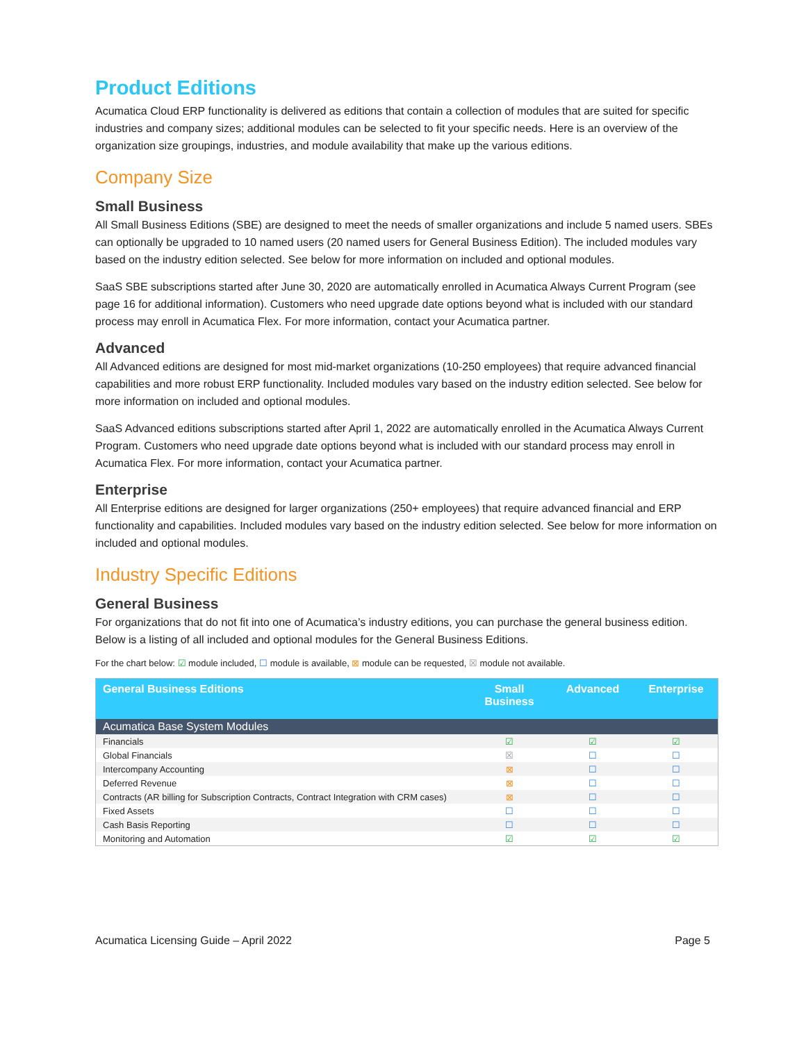Product Editions
Acumatica Cloud ERP functionality is delivered as editions that contain a collection of modules that are suited for specific industries and company sizes; additional modules can be selected to fit your specific needs. Here is an overview of the organization size groupings, industries, and module availability that make up the various editions.
Company Size
Small Business
All Small Business Editions (SBE) are designed to meet the needs of smaller organizations and include 5 named users. SBEs can optionally be upgraded to 10 named users (20 named users for General Business Edition). The included modules vary based on the industry edition selected. See below for more information on included and optional modules.
SaaS SBE subscriptions started after June 30, 2020 are automatically enrolled in Acumatica Always Current Program (see page 16 for additional information). Customers who need upgrade date options beyond what is included with our standard process may enroll in Acumatica Flex. For more information, contact your Acumatica partner.
Advanced
All Advanced editions are designed for most mid-market organizations (10-250 employees) that require advanced financial capabilities and more robust ERP functionality. Included modules vary based on the industry edition selected. See below for more information on included and optional modules.
SaaS Advanced editions subscriptions started after April 1, 2022 are automatically enrolled in the Acumatica Always Current Program. Customers who need upgrade date options beyond what is included with our standard process may enroll in Acumatica Flex. For more information, contact your Acumatica partner.
Enterprise
All Enterprise editions are designed for larger organizations (250+ employees) that require advanced financial and ERP functionality and capabilities. Included modules vary based on the industry edition selected. See below for more information on included and optional modules.
Industry Specific Editions
General Business
For organizations that do not fit into one of Acumatica’s industry editions, you can purchase the general business edition. Below is a listing of all included and optional modules for the General Business Editions.
For the chart below: ☑ module included, ☐ module is available, ⊠ module can be requested, ☒ module not available.
| General Business Editions | Small Business | Advanced | Enterprise |
| --- | --- | --- | --- |
| Acumatica Base System Modules | | | |
| Financials | ☑ | ☑ | ☑ |
| Global Financials | ☒ | ☐ | ☐ |
| Intercompany Accounting | ⊠ | ☐ | ☐ |
| Deferred Revenue | ⊠ | ☐ | ☐ |
| Contracts (AR billing for Subscription Contracts, Contract Integration with CRM cases) | ⊠ | ☐ | ☐ |
| Fixed Assets | ☐ | ☐ | ☐ |
| Cash Basis Reporting | ☐ | ☐ | ☐ |
| Monitoring and Automation | ☑ | ☑ | ☑ |
Acumatica Licensing Guide – April 2022 Page 5